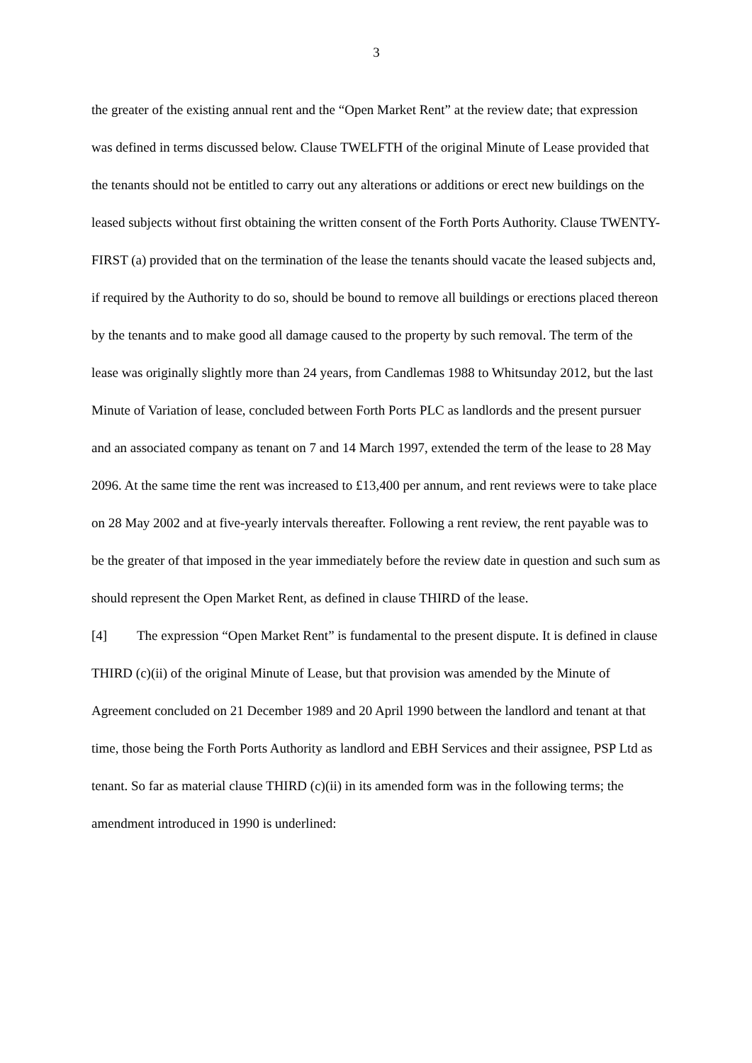3
the greater of the existing annual rent and the “Open Market Rent” at the review date; that expression was defined in terms discussed below. Clause TWELFTH of the original Minute of Lease provided that the tenants should not be entitled to carry out any alterations or additions or erect new buildings on the leased subjects without first obtaining the written consent of the Forth Ports Authority. Clause TWENTY-FIRST (a) provided that on the termination of the lease the tenants should vacate the leased subjects and, if required by the Authority to do so, should be bound to remove all buildings or erections placed thereon by the tenants and to make good all damage caused to the property by such removal. The term of the lease was originally slightly more than 24 years, from Candlemas 1988 to Whitsunday 2012, but the last Minute of Variation of lease, concluded between Forth Ports PLC as landlords and the present pursuer and an associated company as tenant on 7 and 14 March 1997, extended the term of the lease to 28 May 2096. At the same time the rent was increased to £13,400 per annum, and rent reviews were to take place on 28 May 2002 and at five-yearly intervals thereafter. Following a rent review, the rent payable was to be the greater of that imposed in the year immediately before the review date in question and such sum as should represent the Open Market Rent, as defined in clause THIRD of the lease.
[4] The expression “Open Market Rent” is fundamental to the present dispute. It is defined in clause THIRD (c)(ii) of the original Minute of Lease, but that provision was amended by the Minute of Agreement concluded on 21 December 1989 and 20 April 1990 between the landlord and tenant at that time, those being the Forth Ports Authority as landlord and EBH Services and their assignee, PSP Ltd as tenant. So far as material clause THIRD (c)(ii) in its amended form was in the following terms; the amendment introduced in 1990 is underlined: